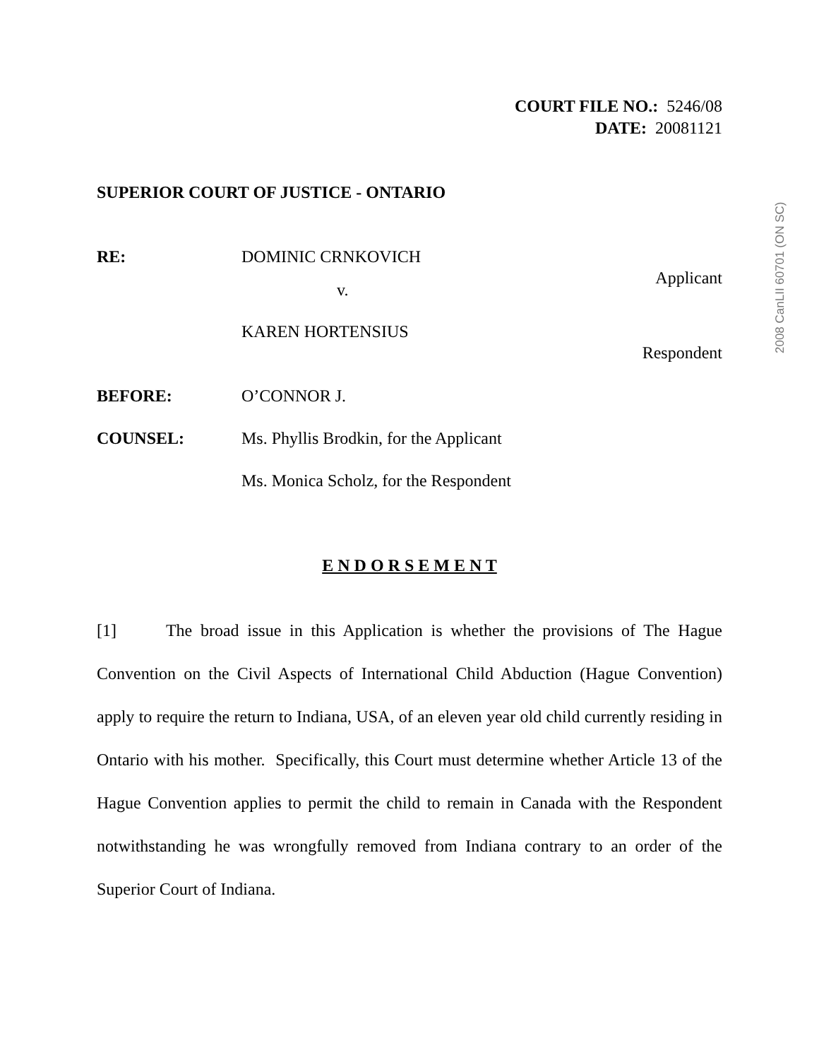COURT FILE NO.: 5246/08
DATE: 20081121
SUPERIOR COURT OF JUSTICE - ONTARIO
RE: DOMINIC CRNKOVICH
Applicant
v.
KAREN HORTENSIUS
Respondent
BEFORE: O’CONNOR J.
COUNSEL: Ms. Phyllis Brodkin, for the Applicant
Ms. Monica Scholz, for the Respondent
E N D O R S E M E N T
[1] The broad issue in this Application is whether the provisions of The Hague Convention on the Civil Aspects of International Child Abduction (Hague Convention) apply to require the return to Indiana, USA, of an eleven year old child currently residing in Ontario with his mother. Specifically, this Court must determine whether Article 13 of the Hague Convention applies to permit the child to remain in Canada with the Respondent notwithstanding he was wrongfully removed from Indiana contrary to an order of the Superior Court of Indiana.
2008 CanLII 60701 (ON SC)